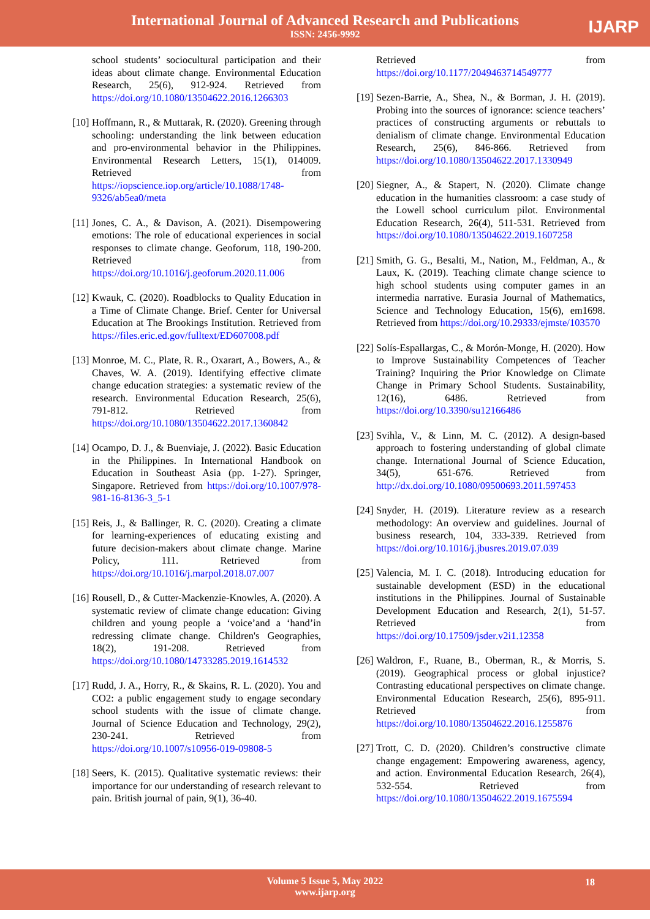International Journal of Advanced Research and Publications
ISSN: 2456-9992
IJARP
school students’ sociocultural participation and their ideas about climate change. Environmental Education Research, 25(6), 912-924. Retrieved from https://doi.org/10.1080/13504622.2016.1266303
[10] Hoffmann, R., & Muttarak, R. (2020). Greening through schooling: understanding the link between education and pro-environmental behavior in the Philippines. Environmental Research Letters, 15(1), 014009. Retrieved from https://iopscience.iop.org/article/10.1088/1748-9326/ab5ea0/meta
[11] Jones, C. A., & Davison, A. (2021). Disempowering emotions: The role of educational experiences in social responses to climate change. Geoforum, 118, 190-200. Retrieved from https://doi.org/10.1016/j.geoforum.2020.11.006
[12] Kwauk, C. (2020). Roadblocks to Quality Education in a Time of Climate Change. Brief. Center for Universal Education at The Brookings Institution. Retrieved from https://files.eric.ed.gov/fulltext/ED607008.pdf
[13] Monroe, M. C., Plate, R. R., Oxarart, A., Bowers, A., & Chaves, W. A. (2019). Identifying effective climate change education strategies: a systematic review of the research. Environmental Education Research, 25(6), 791-812. Retrieved from https://doi.org/10.1080/13504622.2017.1360842
[14] Ocampo, D. J., & Buenviaje, J. (2022). Basic Education in the Philippines. In International Handbook on Education in Southeast Asia (pp. 1-27). Springer, Singapore. Retrieved from https://doi.org/10.1007/978-981-16-8136-3_5-1
[15] Reis, J., & Ballinger, R. C. (2020). Creating a climate for learning-experiences of educating existing and future decision-makers about climate change. Marine Policy, 111. Retrieved from https://doi.org/10.1016/j.marpol.2018.07.007
[16] Rousell, D., & Cutter-Mackenzie-Knowles, A. (2020). A systematic review of climate change education: Giving children and young people a ‘voice’and a ‘hand’in redressing climate change. Children's Geographies, 18(2), 191-208. Retrieved from https://doi.org/10.1080/14733285.2019.1614532
[17] Rudd, J. A., Horry, R., & Skains, R. L. (2020). You and CO2: a public engagement study to engage secondary school students with the issue of climate change. Journal of Science Education and Technology, 29(2), 230-241. Retrieved from https://doi.org/10.1007/s10956-019-09808-5
[18] Seers, K. (2015). Qualitative systematic reviews: their importance for our understanding of research relevant to pain. British journal of pain, 9(1), 36-40.
Retrieved from https://doi.org/10.1177/2049463714549777
[19] Sezen-Barrie, A., Shea, N., & Borman, J. H. (2019). Probing into the sources of ignorance: science teachers’ practices of constructing arguments or rebuttals to denialism of climate change. Environmental Education Research, 25(6), 846-866. Retrieved from https://doi.org/10.1080/13504622.2017.1330949
[20] Siegner, A., & Stapert, N. (2020). Climate change education in the humanities classroom: a case study of the Lowell school curriculum pilot. Environmental Education Research, 26(4), 511-531. Retrieved from https://doi.org/10.1080/13504622.2019.1607258
[21] Smith, G. G., Besalti, M., Nation, M., Feldman, A., & Laux, K. (2019). Teaching climate change science to high school students using computer games in an intermedia narrative. Eurasia Journal of Mathematics, Science and Technology Education, 15(6), em1698. Retrieved from https://doi.org/10.29333/ejmste/103570
[22] Solís-Espallargas, C., & Morón-Monge, H. (2020). How to Improve Sustainability Competences of Teacher Training? Inquiring the Prior Knowledge on Climate Change in Primary School Students. Sustainability, 12(16), 6486. Retrieved from https://doi.org/10.3390/su12166486
[23] Svihla, V., & Linn, M. C. (2012). A design-based approach to fostering understanding of global climate change. International Journal of Science Education, 34(5), 651-676. Retrieved from http://dx.doi.org/10.1080/09500693.2011.597453
[24] Snyder, H. (2019). Literature review as a research methodology: An overview and guidelines. Journal of business research, 104, 333-339. Retrieved from https://doi.org/10.1016/j.jbusres.2019.07.039
[25] Valencia, M. I. C. (2018). Introducing education for sustainable development (ESD) in the educational institutions in the Philippines. Journal of Sustainable Development Education and Research, 2(1), 51-57. Retrieved from https://doi.org/10.17509/jsder.v2i1.12358
[26] Waldron, F., Ruane, B., Oberman, R., & Morris, S. (2019). Geographical process or global injustice? Contrasting educational perspectives on climate change. Environmental Education Research, 25(6), 895-911. Retrieved from https://doi.org/10.1080/13504622.2016.1255876
[27] Trott, C. D. (2020). Children’s constructive climate change engagement: Empowering awareness, agency, and action. Environmental Education Research, 26(4), 532-554. Retrieved from https://doi.org/10.1080/13504622.2019.1675594
Volume 5 Issue 5, May 2022
www.ijarp.org
18